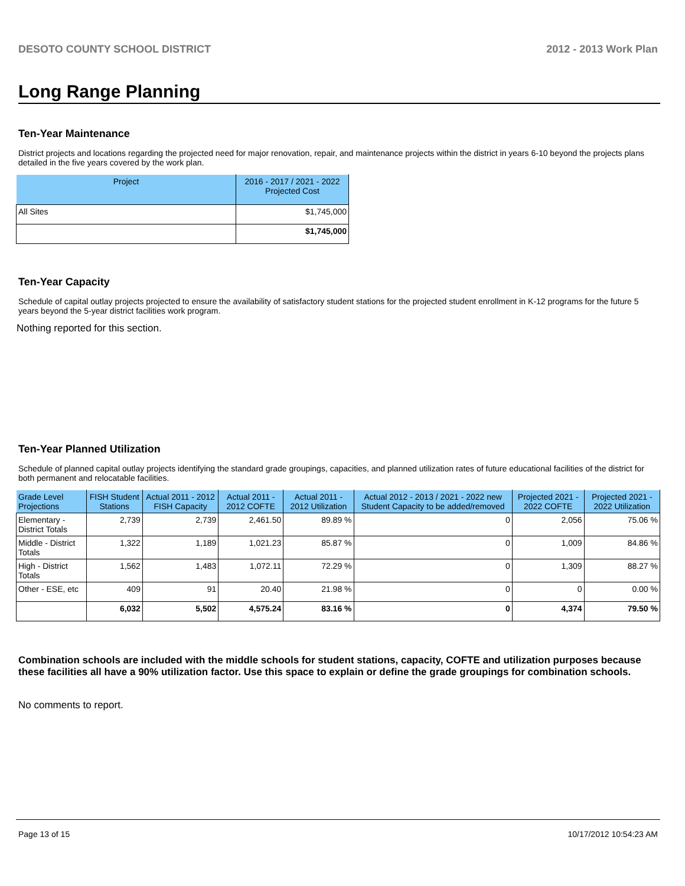DESOTO COUNTY SCHOOL DISTRICT 2012 - 2013 Work Plan
Long Range Planning
Ten-Year Maintenance
District projects and locations regarding the projected need for major renovation, repair, and maintenance projects within the district in years 6-10 beyond the projects plans detailed in the five years covered by the work plan.
| Project | 2016 - 2017 / 2021 - 2022 Projected Cost |
| --- | --- |
| All Sites | $1,745,000 |
| | $1,745,000 |
Ten-Year Capacity
Schedule of capital outlay projects projected to ensure the availability of satisfactory student stations for the projected student enrollment in K-12 programs for the future 5 years beyond the 5-year district facilities work program.
Nothing reported for this section.
Ten-Year Planned Utilization
Schedule of planned capital outlay projects identifying the standard grade groupings, capacities, and planned utilization rates of future educational facilities of the district for both permanent and relocatable facilities.
| Grade Level Projections | FISH Student Stations | Actual 2011 - 2012 FISH Capacity | Actual 2011 - 2012 COFTE | Actual 2011 - 2012 Utilization | Actual 2012 - 2013 / 2021 - 2022 new Student Capacity to be added/removed | Projected 2021 - 2022 COFTE | Projected 2021 - 2022 Utilization |
| --- | --- | --- | --- | --- | --- | --- | --- |
| Elementary - District Totals | 2,739 | 2,739 | 2,461.50 | 89.89 % | 0 | 2,056 | 75.06 % |
| Middle - District Totals | 1,322 | 1,189 | 1,021.23 | 85.87 % | 0 | 1,009 | 84.86 % |
| High - District Totals | 1,562 | 1,483 | 1,072.11 | 72.29 % | 0 | 1,309 | 88.27 % |
| Other - ESE, etc | 409 | 91 | 20.40 | 21.98 % | 0 | 0 | 0.00 % |
| | 6,032 | 5,502 | 4,575.24 | 83.16 % | 0 | 4,374 | 79.50 % |
Combination schools are included with the middle schools for student stations, capacity, COFTE and utilization purposes because these facilities all have a 90% utilization factor. Use this space to explain or define the grade groupings for combination schools.
No comments to report.
Page 13 of 15 10/17/2012 10:54:23 AM